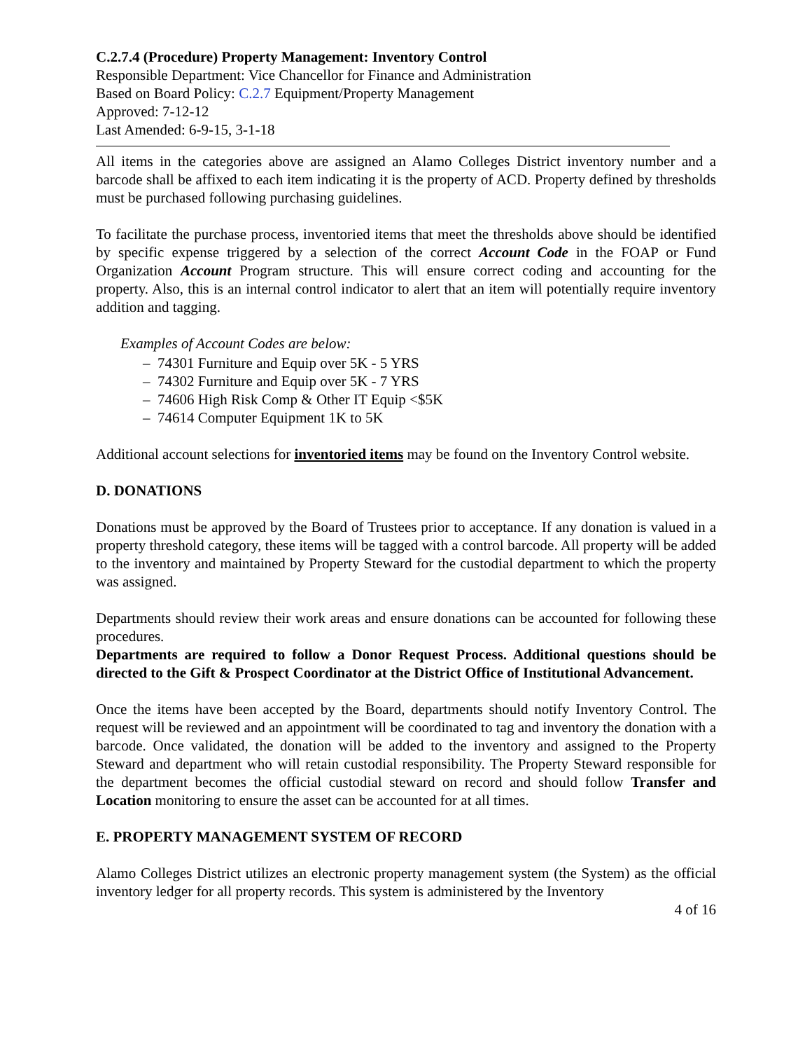C.2.7.4 (Procedure) Property Management: Inventory Control
Responsible Department: Vice Chancellor for Finance and Administration
Based on Board Policy: C.2.7 Equipment/Property Management
Approved: 7-12-12
Last Amended: 6-9-15, 3-1-18
All items in the categories above are assigned an Alamo Colleges District inventory number and a barcode shall be affixed to each item indicating it is the property of ACD. Property defined by thresholds must be purchased following purchasing guidelines.
To facilitate the purchase process, inventoried items that meet the thresholds above should be identified by specific expense triggered by a selection of the correct Account Code in the FOAP or Fund Organization Account Program structure. This will ensure correct coding and accounting for the property. Also, this is an internal control indicator to alert that an item will potentially require inventory addition and tagging.
Examples of Account Codes are below:
– 74301 Furniture and Equip over 5K - 5 YRS
– 74302 Furniture and Equip over 5K - 7 YRS
– 74606 High Risk Comp & Other IT Equip <$5K
– 74614 Computer Equipment 1K to 5K
Additional account selections for inventoried items may be found on the Inventory Control website.
D. DONATIONS
Donations must be approved by the Board of Trustees prior to acceptance. If any donation is valued in a property threshold category, these items will be tagged with a control barcode. All property will be added to the inventory and maintained by Property Steward for the custodial department to which the property was assigned.
Departments should review their work areas and ensure donations can be accounted for following these procedures.
Departments are required to follow a Donor Request Process. Additional questions should be directed to the Gift & Prospect Coordinator at the District Office of Institutional Advancement.
Once the items have been accepted by the Board, departments should notify Inventory Control. The request will be reviewed and an appointment will be coordinated to tag and inventory the donation with a barcode. Once validated, the donation will be added to the inventory and assigned to the Property Steward and department who will retain custodial responsibility. The Property Steward responsible for the department becomes the official custodial steward on record and should follow Transfer and Location monitoring to ensure the asset can be accounted for at all times.
E. PROPERTY MANAGEMENT SYSTEM OF RECORD
Alamo Colleges District utilizes an electronic property management system (the System) as the official inventory ledger for all property records. This system is administered by the Inventory
4 of 16